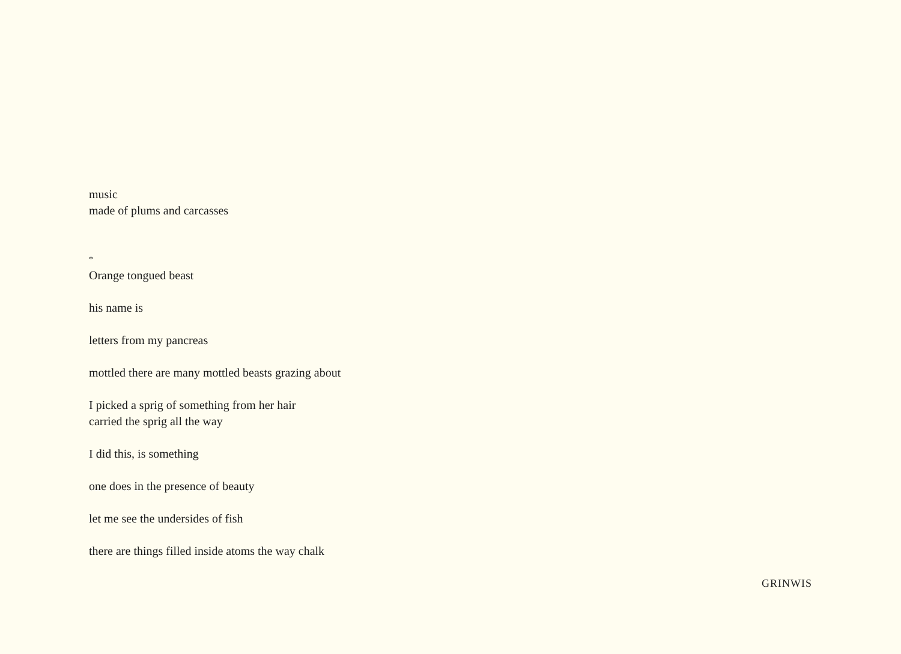music
made of plums and carcasses
*
Orange tongued beast
his name is
letters from my pancreas
mottled there are many mottled beasts grazing about
I picked a sprig of something from her hair
carried the sprig all the way
I did this, is something
one does in the presence of beauty
let me see the undersides of fish
there are things filled inside atoms the way chalk
GRINWIS